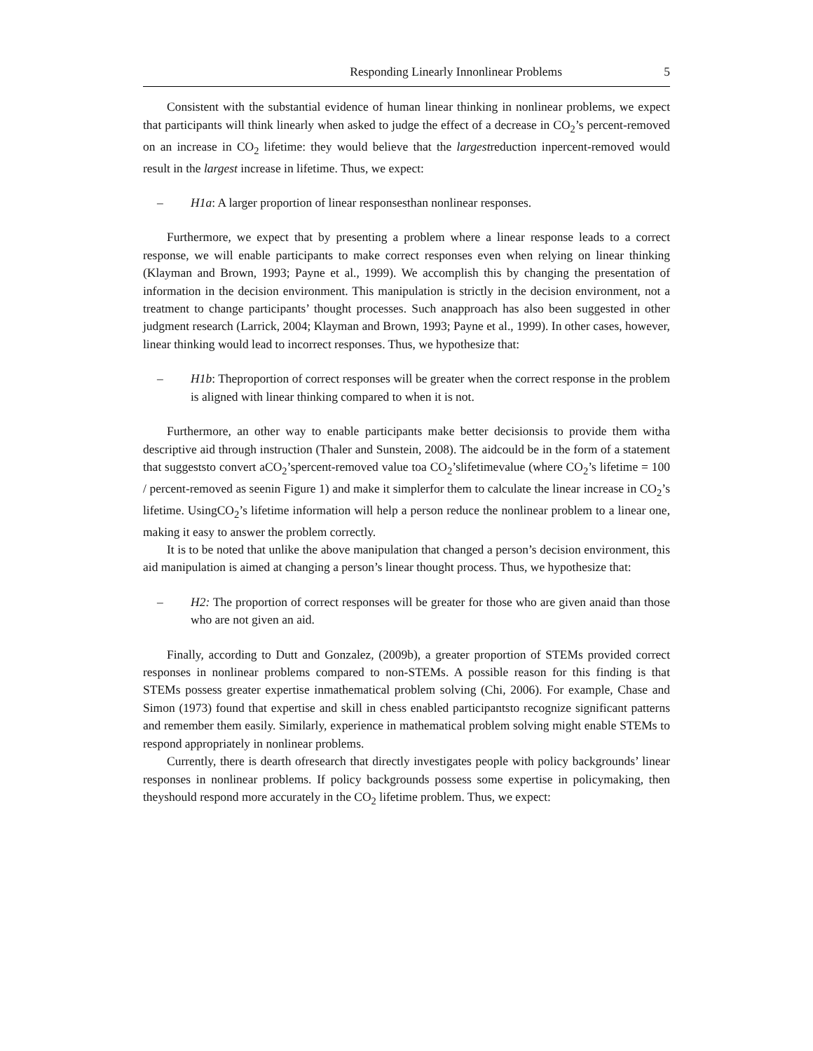Responding Linearly Innonlinear Problems 5
Consistent with the substantial evidence of human linear thinking in nonlinear problems, we expect that participants will think linearly when asked to judge the effect of a decrease in CO<sub>2</sub>’s percent-removed on an increase in CO<sub>2</sub> lifetime: they would believe that the largestreduction inpercent-removed would result in the largest increase in lifetime. Thus, we expect:
– H1a: A larger proportion of linear responsesthan nonlinear responses.
Furthermore, we expect that by presenting a problem where a linear response leads to a correct response, we will enable participants to make correct responses even when relying on linear thinking (Klayman and Brown, 1993; Payne et al., 1999). We accomplish this by changing the presentation of information in the decision environment. This manipulation is strictly in the decision environment, not a treatment to change participants’ thought processes. Such anapproach has also been suggested in other judgment research (Larrick, 2004; Klayman and Brown, 1993; Payne et al., 1999). In other cases, however, linear thinking would lead to incorrect responses. Thus, we hypothesize that:
– H1b: Theproportion of correct responses will be greater when the correct response in the problem is aligned with linear thinking compared to when it is not.
Furthermore, an other way to enable participants make better decisionsis to provide them witha descriptive aid through instruction (Thaler and Sunstein, 2008). The aidcould be in the form of a statement that suggeststo convert aCO<sub>2</sub>’spercent-removed value toa CO<sub>2</sub>’slifetimevalue (where CO<sub>2</sub>’s lifetime = 100 / percent-removed as seenin Figure 1) and make it simplerfor them to calculate the linear increase in CO<sub>2</sub>’s lifetime. UsingCO<sub>2</sub>’s lifetime information will help a person reduce the nonlinear problem to a linear one, making it easy to answer the problem correctly.
It is to be noted that unlike the above manipulation that changed a person’s decision environment, this aid manipulation is aimed at changing a person’s linear thought process. Thus, we hypothesize that:
– H2: The proportion of correct responses will be greater for those who are given anaid than those who are not given an aid.
Finally, according to Dutt and Gonzalez, (2009b), a greater proportion of STEMs provided correct responses in nonlinear problems compared to non-STEMs. A possible reason for this finding is that STEMs possess greater expertise inmathematical problem solving (Chi, 2006). For example, Chase and Simon (1973) found that expertise and skill in chess enabled participantsto recognize significant patterns and remember them easily. Similarly, experience in mathematical problem solving might enable STEMs to respond appropriately in nonlinear problems.
Currently, there is dearth ofresearch that directly investigates people with policy backgrounds’ linear responses in nonlinear problems. If policy backgrounds possess some expertise in policymaking, then theyshould respond more accurately in the CO<sub>2</sub> lifetime problem. Thus, we expect: